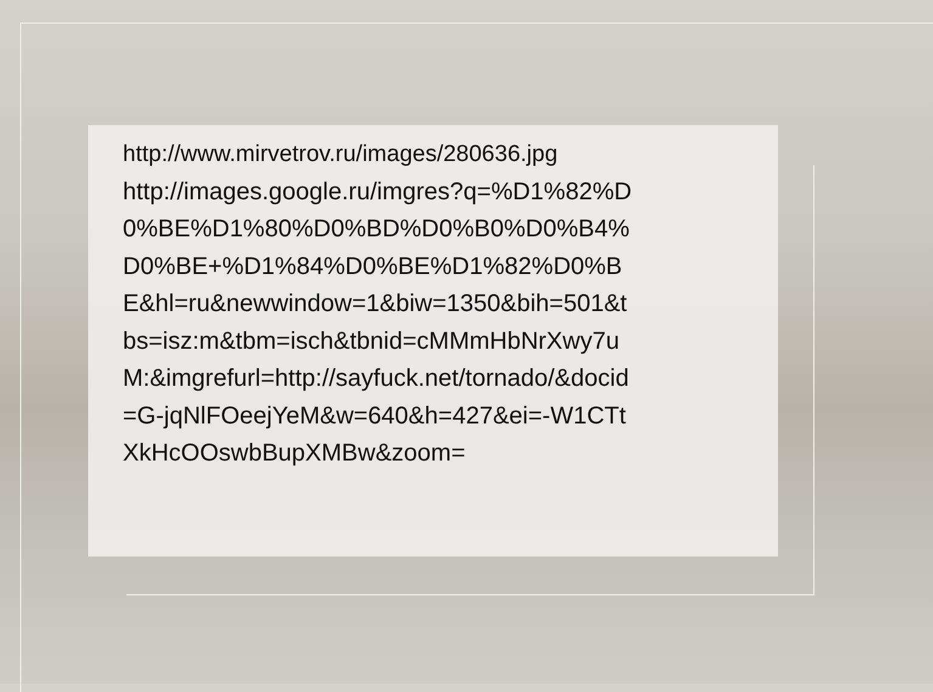http://www.mirvetrov.ru/images/280636.jpg
http://images.google.ru/imgres?q=%D1%82%D
0%BE%D1%80%D0%BD%D0%B0%D0%B4%
D0%BE+%D1%84%D0%BE%D1%82%D0%B
E&hl=ru&newwindow=1&biw=1350&bih=501&t
bs=isz:m&tbm=isch&tbnid=cMMmHbNrXwy7u
M:&imgrefurl=http://sayfuck.net/tornado/&docid
=G-jqNlFOeejYeM&w=640&h=427&ei=-W1CTt
XkHcOOswbBupXMBw&zoom=